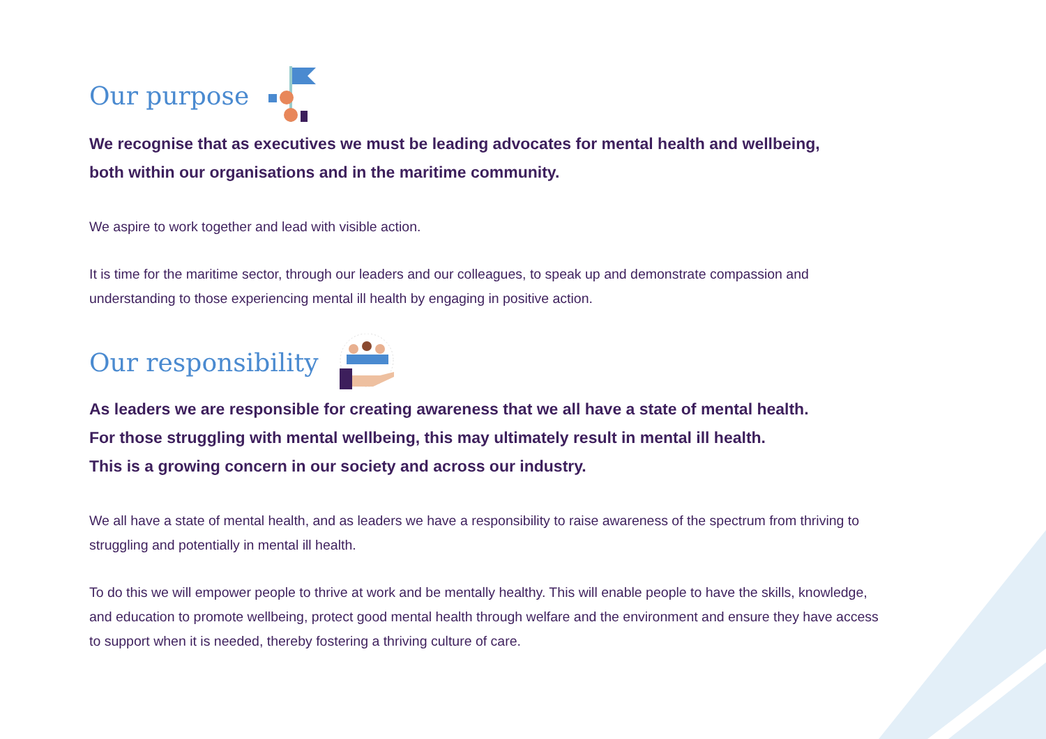Our purpose
We recognise that as executives we must be leading advocates for mental health and wellbeing,
both within our organisations and in the maritime community.
We aspire to work together and lead with visible action.
It is time for the maritime sector, through our leaders and our colleagues, to speak up and demonstrate compassion and understanding to those experiencing mental ill health by engaging in positive action.
Our responsibility
As leaders we are responsible for creating awareness that we all have a state of mental health.
For those struggling with mental wellbeing, this may ultimately result in mental ill health.
This is a growing concern in our society and across our industry.
We all have a state of mental health, and as leaders we have a responsibility to raise awareness of the spectrum from thriving to struggling and potentially in mental ill health.
To do this we will empower people to thrive at work and be mentally healthy. This will enable people to have the skills, knowledge, and education to promote wellbeing, protect good mental health through welfare and the environment and ensure they have access to support when it is needed, thereby fostering a thriving culture of care.